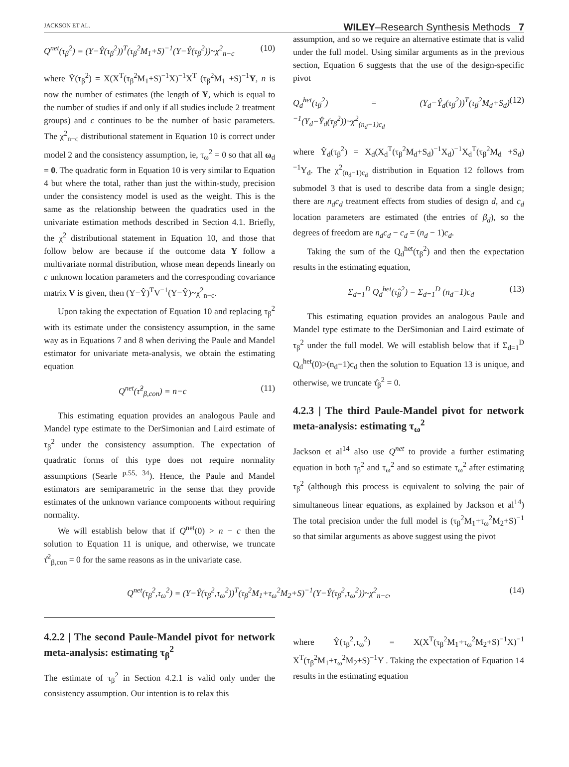JACKSON ET AL. WILEY–Research Synthesis Methods 7
Q<sup>net</sup>(τ<sub>β</sub><sup>2</sup>) = (Y−Ŷ(τ<sub>β</sub><sup>2</sup>))<sup>T</sup>(τ<sub>β</sub><sup>2</sup>M<sub>1</sub>+S)<sup>−1</sup>(Y−Ŷ(τ<sub>β</sub><sup>2</sup>))~χ<sup>2</sup><sub>n−c</sub> (10)
where Ŷ(τ<sub>β</sub><sup>2</sup>) = X(X<sup>T</sup>(τ<sub>β</sub><sup>2</sup>M<sub>1</sub>+S)<sup>−1</sup>X)<sup>−1</sup>X<sup>T</sup> (τ<sub>β</sub><sup>2</sup>M<sub>1</sub> +S)<sup>−1</sup>Y, n is now the number of estimates (the length of Y, which is equal to the number of studies if and only if all studies include 2 treatment groups) and c continues to be the number of basic parameters. The χ<sup>2</sup><sub>n−c</sub> distributional statement in Equation 10 is correct under model 2 and the consistency assumption, ie, τ<sub>ω</sub><sup>2</sup> = 0 so that all ω<sub>d</sub> = 0. The quadratic form in Equation 10 is very similar to Equation 4 but where the total, rather than just the within-study, precision under the consistency model is used as the weight. This is the same as the relationship between the quadratics used in the univariate estimation methods described in Section 4.1. Briefly, the χ<sup>2</sup> distributional statement in Equation 10, and those that follow below are because if the outcome data Y follow a multivariate normal distribution, whose mean depends linearly on c unknown location parameters and the corresponding covariance matrix V is given, then (Y−Ŷ)<sup>T</sup>V<sup>−1</sup>(Y−Ŷ)~χ<sup>2</sup><sub>n−c</sub>.
Upon taking the expectation of Equation 10 and replacing τ<sub>β</sub><sup>2</sup> with its estimate under the consistency assumption, in the same way as in Equations 7 and 8 when deriving the Paule and Mandel estimator for univariate meta-analysis, we obtain the estimating equation
Q<sup>net</sup>(τ̂<sup>2</sup><sub>β,con</sub>) = n−c (11)
This estimating equation provides an analogous Paule and Mandel type estimate to the DerSimonian and Laird estimate of τ<sub>β</sub><sup>2</sup> under the consistency assumption. The expectation of quadratic forms of this type does not require normality assumptions (Searle <sup>p.55, 34</sup>). Hence, the Paule and Mandel estimators are semiparametric in the sense that they provide estimates of the unknown variance components without requiring normality.
We will establish below that if Q<sup>net</sup>(0) > n − c then the solution to Equation 11 is unique, and otherwise, we truncate τ̂<sup>2</sup><sub>β,con</sub> = 0 for the same reasons as in the univariate case.
assumption, and so we require an alternative estimate that is valid under the full model. Using similar arguments as in the previous section, Equation 6 suggests that the use of the design-specific pivot
Q<sub>d</sub><sup>het</sup>(τ<sub>β</sub><sup>2</sup>) = (Y<sub>d</sub>−Ŷ<sub>d</sub>(τ<sub>β</sub><sup>2</sup>))<sup>T</sup>(τ<sub>β</sub><sup>2</sup>M<sub>d</sub>+S<sub>d</sub>)<sup>−1</sup>(Y<sub>d</sub>−Ŷ<sub>d</sub>(τ<sub>β</sub><sup>2</sup>))~χ<sup>2</sup><sub>(n<sub>d</sub>−1)c<sub>d</sub></sub> (12)
where Ŷ<sub>d</sub>(τ<sub>β</sub><sup>2</sup>) = X<sub>d</sub>(X<sub>d</sub><sup>T</sup>(τ<sub>β</sub><sup>2</sup>M<sub>d</sub>+S<sub>d</sub>)<sup>−1</sup>X<sub>d</sub>)<sup>−1</sup>X<sub>d</sub><sup>T</sup>(τ<sub>β</sub><sup>2</sup>M<sub>d</sub> +S<sub>d</sub>)<sup>−1</sup>Y<sub>d</sub>. The χ<sup>2</sup><sub>(n<sub>d</sub>−1)c<sub>d</sub></sub> distribution in Equation 12 follows from submodel 3 that is used to describe data from a single design; there are n<sub>d</sub>c<sub>d</sub> treatment effects from studies of design d, and c<sub>d</sub> location parameters are estimated (the entries of β<sub>d</sub>), so the degrees of freedom are n<sub>d</sub>c<sub>d</sub> − c<sub>d</sub> = (n<sub>d</sub> − 1)c<sub>d</sub>.
Taking the sum of the Q<sub>d</sub><sup>het</sup>(τ<sub>β</sub><sup>2</sup>) and then the expectation results in the estimating equation,
Σ<sub>d=1</sub><sup>D</sup> Q<sub>d</sub><sup>het</sup>(τ̂<sub>β</sub><sup>2</sup>) = Σ<sub>d=1</sub><sup>D</sup> (n<sub>d</sub>−1)c<sub>d</sub> (13)
This estimating equation provides an analogous Paule and Mandel type estimate to the DerSimonian and Laird estimate of τ<sub>β</sub><sup>2</sup> under the full model. We will establish below that if Σ<sub>d=1</sub><sup>D</sup> Q<sub>d</sub><sup>het</sup>(0)>(n<sub>d</sub>−1)c<sub>d</sub> then the solution to Equation 13 is unique, and otherwise, we truncate τ̂<sub>β</sub><sup>2</sup> = 0.
4.2.3 | The third Paule-Mandel pivot for network meta-analysis: estimating τ<sub>ω</sub><sup>2</sup>
Jackson et al<sup>14</sup> also use Q<sup>net</sup> to provide a further estimating equation in both τ<sub>β</sub><sup>2</sup> and τ<sub>ω</sub><sup>2</sup> and so estimate τ<sub>ω</sub><sup>2</sup> after estimating τ<sub>β</sub><sup>2</sup> (although this process is equivalent to solving the pair of simultaneous linear equations, as explained by Jackson et al<sup>14</sup>) The total precision under the full model is (τ<sub>β</sub><sup>2</sup>M<sub>1</sub>+τ<sub>ω</sub><sup>2</sup>M<sub>2</sub>+S)<sup>−1</sup> so that similar arguments as above suggest using the pivot
Q<sup>net</sup>(τ<sub>β</sub><sup>2</sup>,τ<sub>ω</sub><sup>2</sup>) = (Y−Ŷ(τ<sub>β</sub><sup>2</sup>,τ<sub>ω</sub><sup>2</sup>))<sup>T</sup>(τ<sub>β</sub><sup>2</sup>M<sub>1</sub>+τ<sub>ω</sub><sup>2</sup>M<sub>2</sub>+S)<sup>−1</sup>(Y−Ŷ(τ<sub>β</sub><sup>2</sup>,τ<sub>ω</sub><sup>2</sup>))~χ<sup>2</sup><sub>n−c</sub>, (14)
4.2.2 | The second Paule-Mandel pivot for network meta-analysis: estimating τ<sub>β</sub><sup>2</sup>
The estimate of τ<sub>β</sub><sup>2</sup> in Section 4.2.1 is valid only under the consistency assumption. Our intention is to relax this
where Ŷ(τ<sub>β</sub><sup>2</sup>,τ<sub>ω</sub><sup>2</sup>) = X(X<sup>T</sup>(τ<sub>β</sub><sup>2</sup>M<sub>1</sub>+τ<sub>ω</sub><sup>2</sup>M<sub>2</sub>+S)<sup>−1</sup>X)<sup>−1</sup> X<sup>T</sup>(τ<sub>β</sub><sup>2</sup>M<sub>1</sub>+τ<sub>ω</sub><sup>2</sup>M<sub>2</sub>+S)<sup>−1</sup>Y . Taking the expectation of Equation 14 results in the estimating equation